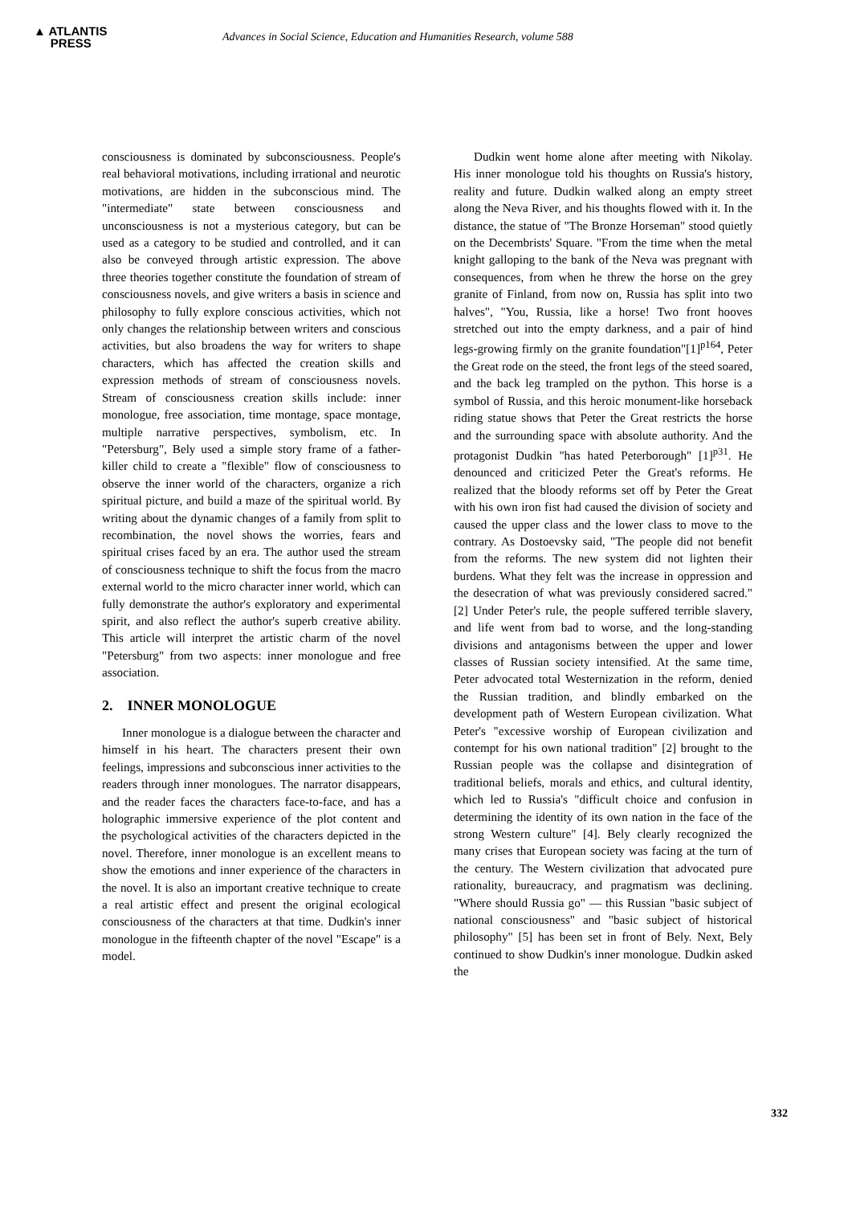▲ ATLANTIS
PRESS
Advances in Social Science, Education and Humanities Research, volume 588
consciousness is dominated by subconsciousness. People's real behavioral motivations, including irrational and neurotic motivations, are hidden in the subconscious mind. The "intermediate" state between consciousness and unconsciousness is not a mysterious category, but can be used as a category to be studied and controlled, and it can also be conveyed through artistic expression. The above three theories together constitute the foundation of stream of consciousness novels, and give writers a basis in science and philosophy to fully explore conscious activities, which not only changes the relationship between writers and conscious activities, but also broadens the way for writers to shape characters, which has affected the creation skills and expression methods of stream of consciousness novels. Stream of consciousness creation skills include: inner monologue, free association, time montage, space montage, multiple narrative perspectives, symbolism, etc. In "Petersburg", Bely used a simple story frame of a father-killer child to create a "flexible" flow of consciousness to observe the inner world of the characters, organize a rich spiritual picture, and build a maze of the spiritual world. By writing about the dynamic changes of a family from split to recombination, the novel shows the worries, fears and spiritual crises faced by an era. The author used the stream of consciousness technique to shift the focus from the macro external world to the micro character inner world, which can fully demonstrate the author's exploratory and experimental spirit, and also reflect the author's superb creative ability. This article will interpret the artistic charm of the novel "Petersburg" from two aspects: inner monologue and free association.
2. INNER MONOLOGUE
Inner monologue is a dialogue between the character and himself in his heart. The characters present their own feelings, impressions and subconscious inner activities to the readers through inner monologues. The narrator disappears, and the reader faces the characters face-to-face, and has a holographic immersive experience of the plot content and the psychological activities of the characters depicted in the novel. Therefore, inner monologue is an excellent means to show the emotions and inner experience of the characters in the novel. It is also an important creative technique to create a real artistic effect and present the original ecological consciousness of the characters at that time. Dudkin's inner monologue in the fifteenth chapter of the novel "Escape" is a model.
Dudkin went home alone after meeting with Nikolay. His inner monologue told his thoughts on Russia's history, reality and future. Dudkin walked along an empty street along the Neva River, and his thoughts flowed with it. In the distance, the statue of "The Bronze Horseman" stood quietly on the Decembrists' Square. "From the time when the metal knight galloping to the bank of the Neva was pregnant with consequences, from when he threw the horse on the grey granite of Finland, from now on, Russia has split into two halves", "You, Russia, like a horse! Two front hooves stretched out into the empty darkness, and a pair of hind legs-growing firmly on the granite foundation"[1]<sup>p164</sup>, Peter the Great rode on the steed, the front legs of the steed soared, and the back leg trampled on the python. This horse is a symbol of Russia, and this heroic monument-like horseback riding statue shows that Peter the Great restricts the horse and the surrounding space with absolute authority. And the protagonist Dudkin "has hated Peterborough" [1]<sup>p31</sup>. He denounced and criticized Peter the Great's reforms. He realized that the bloody reforms set off by Peter the Great with his own iron fist had caused the division of society and caused the upper class and the lower class to move to the contrary. As Dostoevsky said, "The people did not benefit from the reforms. The new system did not lighten their burdens. What they felt was the increase in oppression and the desecration of what was previously considered sacred."[2] Under Peter's rule, the people suffered terrible slavery, and life went from bad to worse, and the long-standing divisions and antagonisms between the upper and lower classes of Russian society intensified. At the same time, Peter advocated total Westernization in the reform, denied the Russian tradition, and blindly embarked on the development path of Western European civilization. What Peter's "excessive worship of European civilization and contempt for his own national tradition" [2] brought to the Russian people was the collapse and disintegration of traditional beliefs, morals and ethics, and cultural identity, which led to Russia's "difficult choice and confusion in determining the identity of its own nation in the face of the strong Western culture" [4]. Bely clearly recognized the many crises that European society was facing at the turn of the century. The Western civilization that advocated pure rationality, bureaucracy, and pragmatism was declining. "Where should Russia go" — this Russian "basic subject of national consciousness" and "basic subject of historical philosophy" [5] has been set in front of Bely. Next, Bely continued to show Dudkin's inner monologue. Dudkin asked the
332